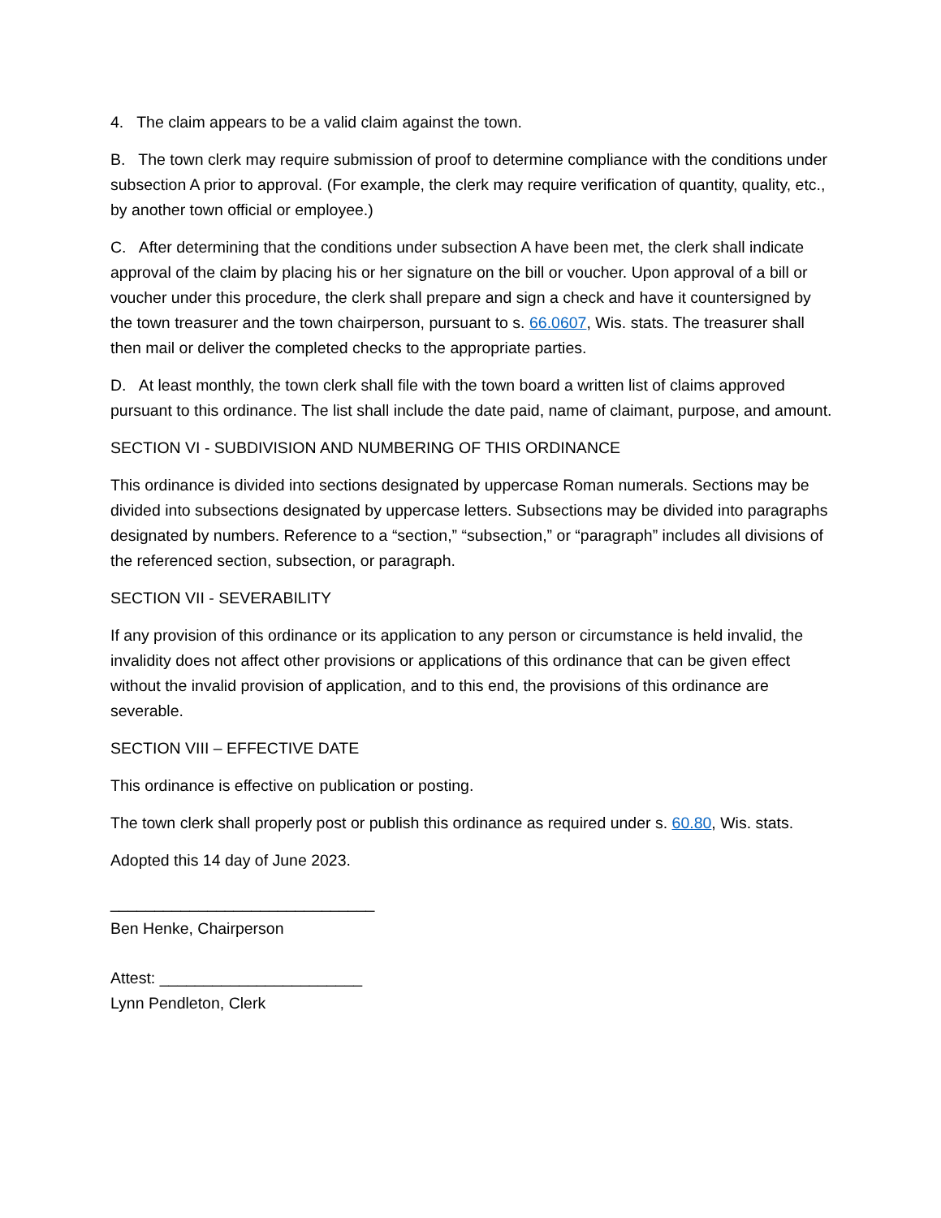4. The claim appears to be a valid claim against the town.
B. The town clerk may require submission of proof to determine compliance with the conditions under subsection A prior to approval. (For example, the clerk may require verification of quantity, quality, etc., by another town official or employee.)
C. After determining that the conditions under subsection A have been met, the clerk shall indicate approval of the claim by placing his or her signature on the bill or voucher. Upon approval of a bill or voucher under this procedure, the clerk shall prepare and sign a check and have it countersigned by the town treasurer and the town chairperson, pursuant to s. 66.0607, Wis. stats. The treasurer shall then mail or deliver the completed checks to the appropriate parties.
D. At least monthly, the town clerk shall file with the town board a written list of claims approved pursuant to this ordinance. The list shall include the date paid, name of claimant, purpose, and amount.
SECTION VI - SUBDIVISION AND NUMBERING OF THIS ORDINANCE
This ordinance is divided into sections designated by uppercase Roman numerals. Sections may be divided into subsections designated by uppercase letters. Subsections may be divided into paragraphs designated by numbers. Reference to a “section,” “subsection,” or “paragraph” includes all divisions of the referenced section, subsection, or paragraph.
SECTION VII - SEVERABILITY
If any provision of this ordinance or its application to any person or circumstance is held invalid, the invalidity does not affect other provisions or applications of this ordinance that can be given effect without the invalid provision of application, and to this end, the provisions of this ordinance are severable.
SECTION VIII – EFFECTIVE DATE
This ordinance is effective on publication or posting.
The town clerk shall properly post or publish this ordinance as required under s. 60.80, Wis. stats.
Adopted this 14 day of June 2023.
______________________________
Ben Henke, Chairperson
Attest: _______________________
Lynn Pendleton, Clerk